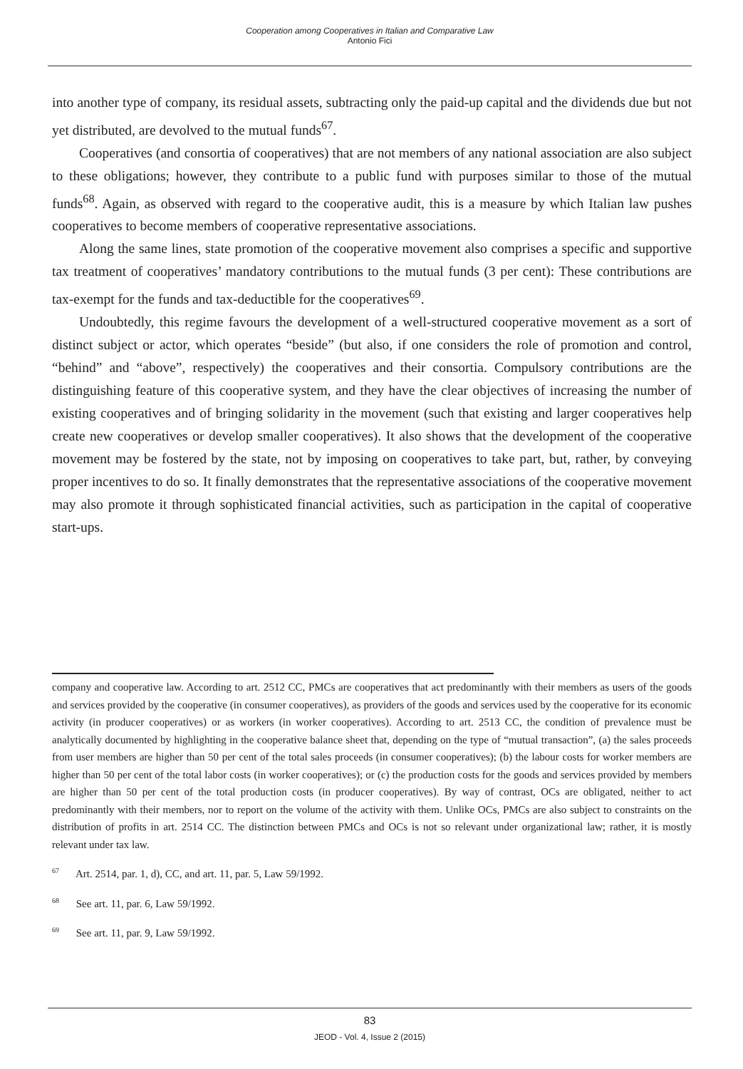Cooperation among Cooperatives in Italian and Comparative Law
Antonio Fici
into another type of company, its residual assets, subtracting only the paid-up capital and the dividends due but not yet distributed, are devolved to the mutual funds<sup>67</sup>.
Cooperatives (and consortia of cooperatives) that are not members of any national association are also subject to these obligations; however, they contribute to a public fund with purposes similar to those of the mutual funds<sup>68</sup>. Again, as observed with regard to the cooperative audit, this is a measure by which Italian law pushes cooperatives to become members of cooperative representative associations.
Along the same lines, state promotion of the cooperative movement also comprises a specific and supportive tax treatment of cooperatives’ mandatory contributions to the mutual funds (3 per cent): These contributions are tax-exempt for the funds and tax-deductible for the cooperatives<sup>69</sup>.
Undoubtedly, this regime favours the development of a well-structured cooperative movement as a sort of distinct subject or actor, which operates “beside” (but also, if one considers the role of promotion and control, “behind” and “above”, respectively) the cooperatives and their consortia. Compulsory contributions are the distinguishing feature of this cooperative system, and they have the clear objectives of increasing the number of existing cooperatives and of bringing solidarity in the movement (such that existing and larger cooperatives help create new cooperatives or develop smaller cooperatives). It also shows that the development of the cooperative movement may be fostered by the state, not by imposing on cooperatives to take part, but, rather, by conveying proper incentives to do so. It finally demonstrates that the representative associations of the cooperative movement may also promote it through sophisticated financial activities, such as participation in the capital of cooperative start-ups.
company and cooperative law. According to art. 2512 CC, PMCs are cooperatives that act predominantly with their members as users of the goods and services provided by the cooperative (in consumer cooperatives), as providers of the goods and services used by the cooperative for its economic activity (in producer cooperatives) or as workers (in worker cooperatives). According to art. 2513 CC, the condition of prevalence must be analytically documented by highlighting in the cooperative balance sheet that, depending on the type of “mutual transaction”, (a) the sales proceeds from user members are higher than 50 per cent of the total sales proceeds (in consumer cooperatives); (b) the labour costs for worker members are higher than 50 per cent of the total labor costs (in worker cooperatives); or (c) the production costs for the goods and services provided by members are higher than 50 per cent of the total production costs (in producer cooperatives). By way of contrast, OCs are obligated, neither to act predominantly with their members, nor to report on the volume of the activity with them. Unlike OCs, PMCs are also subject to constraints on the distribution of profits in art. 2514 CC. The distinction between PMCs and OCs is not so relevant under organizational law; rather, it is mostly relevant under tax law.
<sup>67</sup> Art. 2514, par. 1, d), CC, and art. 11, par. 5, Law 59/1992.
<sup>68</sup> See art. 11, par. 6, Law 59/1992.
<sup>69</sup> See art. 11, par. 9, Law 59/1992.
83
JEOD - Vol. 4, Issue 2 (2015)